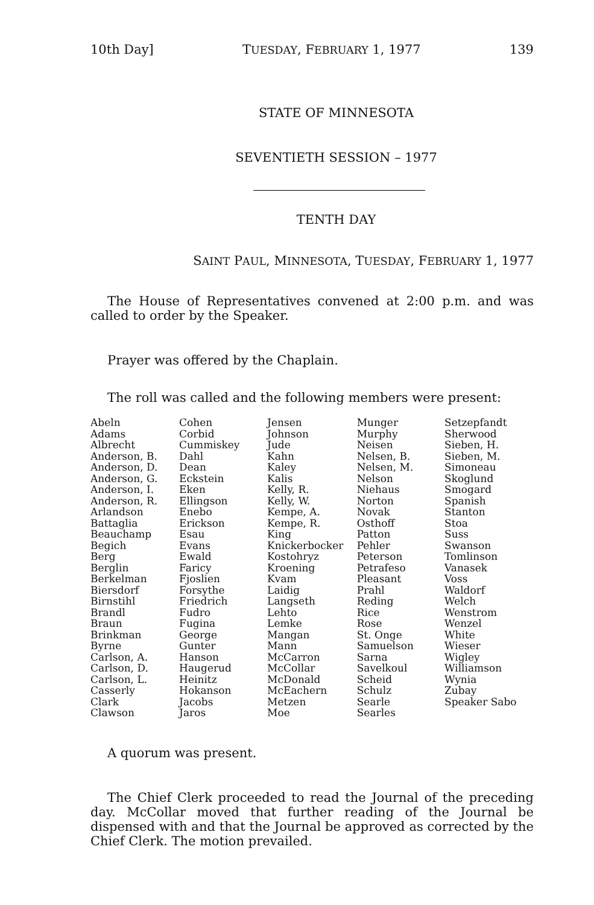10th Day] TUESDAY, FEBRUARY 1, 1977 139
STATE OF MINNESOTA
SEVENTIETH SESSION – 1977
TENTH DAY
SAINT PAUL, MINNESOTA, TUESDAY, FEBRUARY 1, 1977
The House of Representatives convened at 2:00 p.m. and was called to order by the Speaker.
Prayer was offered by the Chaplain.
The roll was called and the following members were present:
| Abeln Adams Albrecht Anderson, B. Anderson, D. Anderson, G. Anderson, I. Anderson, R. Arlandson Battaglia Beauchamp Begich Berg Berglin Berkelman Biersdorf Birnstihl Brandl Braun Brinkman Byrne Carlson, A. Carlson, D. Carlson, L. Casserly Clark Clawson | Cohen Corbid Cummiskey Dahl Dean Eckstein Eken Ellingson Enebo Erickson Esau Evans Ewald Faricy Fjoslien Forsythe Friedrich Fudro Fugina George Gunter Hanson Haugerud Heinitz Hokanson Jacobs Jaros | Jensen Johnson Jude Kahn Kaley Kalis Kelly, R. Kelly, W. Kempe, A. Kempe, R. King Knickerbocker Kostohryz Kroening Kvam Laidig Langseth Lehto Lemke Mangan Mann McCarron McCollar McDonald McEachern Metzen Moe | Munger Murphy Neisen Nelsen, B. Nelsen, M. Nelson Niehaus Norton Novak Osthoff Patton Pehler Peterson Petrafeso Pleasant Prahl Reding Rice Rose St. Onge Samuelson Sarna Savelkoul Scheid Schulz Searle Searles | Setzepfandt Sherwood Sieben, H. Sieben, M. Simoneau Skoglund Smogard Spanish Stanton Stoa Suss Swanson Tomlinson Vanasek Voss Waldorf Welch Wenstrom Wenzel White Wieser Wigley Williamson Wynia Zubay Speaker Sabo |
A quorum was present.
The Chief Clerk proceeded to read the Journal of the preceding day. McCollar moved that further reading of the Journal be dispensed with and that the Journal be approved as corrected by the Chief Clerk. The motion prevailed.